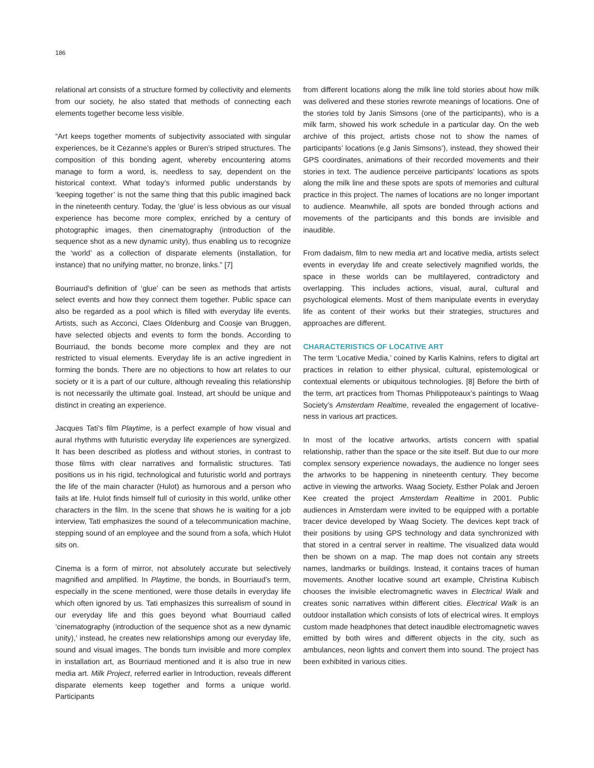186
relational art consists of a structure formed by collectivity and elements from our society, he also stated that methods of connecting each elements together become less visible.
“Art keeps together moments of subjectivity associated with singular experiences, be it Cezanne’s apples or Buren’s striped structures. The composition of this bonding agent, whereby encountering atoms manage to form a word, is, needless to say, dependent on the historical context. What today’s informed public understands by ‘keeping together’ is not the same thing that this public imagined back in the nineteenth century. Today, the ‘glue’ is less obvious as our visual experience has become more complex, enriched by a century of photographic images, then cinematography (introduction of the sequence shot as a new dynamic unity), thus enabling us to recognize the ‘world’ as a collection of disparate elements (installation, for instance) that no unifying matter, no bronze, links.” [7]
Bourriaud’s definition of ‘glue’ can be seen as methods that artists select events and how they connect them together. Public space can also be regarded as a pool which is filled with everyday life events. Artists, such as Acconci, Claes Oldenburg and Coosje van Bruggen, have selected objects and events to form the bonds. According to Bourriaud, the bonds become more complex and they are not restricted to visual elements. Everyday life is an active ingredient in forming the bonds. There are no objections to how art relates to our society or it is a part of our culture, although revealing this relationship is not necessarily the ultimate goal. Instead, art should be unique and distinct in creating an experience.
Jacques Tati’s film Playtime, is a perfect example of how visual and aural rhythms with futuristic everyday life experiences are synergized. It has been described as plotless and without stories, in contrast to those films with clear narratives and formalistic structures. Tati positions us in his rigid, technological and futuristic world and portrays the life of the main character (Hulot) as humorous and a person who fails at life. Hulot finds himself full of curiosity in this world, unlike other characters in the film. In the scene that shows he is waiting for a job interview, Tati emphasizes the sound of a telecommunication machine, stepping sound of an employee and the sound from a sofa, which Hulot sits on.
Cinema is a form of mirror, not absolutely accurate but selectively magnified and amplified. In Playtime, the bonds, in Bourriaud’s term, especially in the scene mentioned, were those details in everyday life which often ignored by us. Tati emphasizes this surrealism of sound in our everyday life and this goes beyond what Bourriaud called ‘cinematography (introduction of the sequence shot as a new dynamic unity),’ instead, he creates new relationships among our everyday life, sound and visual images. The bonds turn invisible and more complex in installation art, as Bourriaud mentioned and it is also true in new media art. Milk Project, referred earlier in Introduction, reveals different disparate elements keep together and forms a unique world. Participants
from different locations along the milk line told stories about how milk was delivered and these stories rewrote meanings of locations. One of the stories told by Janis Simsons (one of the participants), who is a milk farm, showed his work schedule in a particular day. On the web archive of this project, artists chose not to show the names of participants’ locations (e.g Janis Simsons’), instead, they showed their GPS coordinates, animations of their recorded movements and their stories in text. The audience perceive participants’ locations as spots along the milk line and these spots are spots of memories and cultural practice in this project. The names of locations are no longer important to audience. Meanwhile, all spots are bonded through actions and movements of the participants and this bonds are invisible and inaudible.
From dadaism, film to new media art and locative media, artists select events in everyday life and create selectively magnified worlds, the space in these worlds can be multilayered, contradictory and overlapping. This includes actions, visual, aural, cultural and psychological elements. Most of them manipulate events in everyday life as content of their works but their strategies, structures and approaches are different.
CHARACTERISTICS OF LOCATIVE ART
The term ‘Locative Media,’ coined by Karlis Kalnins, refers to digital art practices in relation to either physical, cultural, epistemological or contextual elements or ubiquitous technologies. [8] Before the birth of the term, art practices from Thomas Philippoteaux’s paintings to Waag Society’s Amsterdam Realtime, revealed the engagement of locative-ness in various art practices.
In most of the locative artworks, artists concern with spatial relationship, rather than the space or the site itself. But due to our more complex sensory experience nowadays, the audience no longer sees the artworks to be happening in nineteenth century. They become active in viewing the artworks. Waag Society, Esther Polak and Jeroen Kee created the project Amsterdam Realtime in 2001. Public audiences in Amsterdam were invited to be equipped with a portable tracer device developed by Waag Society. The devices kept track of their positions by using GPS technology and data synchronized with that stored in a central server in realtime. The visualized data would then be shown on a map. The map does not contain any streets names, landmarks or buildings. Instead, it contains traces of human movements. Another locative sound art example, Christina Kubisch chooses the invisible electromagnetic waves in Electrical Walk and creates sonic narratives within different cities. Electrical Walk is an outdoor installation which consists of lots of electrical wires. It employs custom made headphones that detect inaudible electromagnetic waves emitted by both wires and different objects in the city, such as ambulances, neon lights and convert them into sound. The project has been exhibited in various cities.